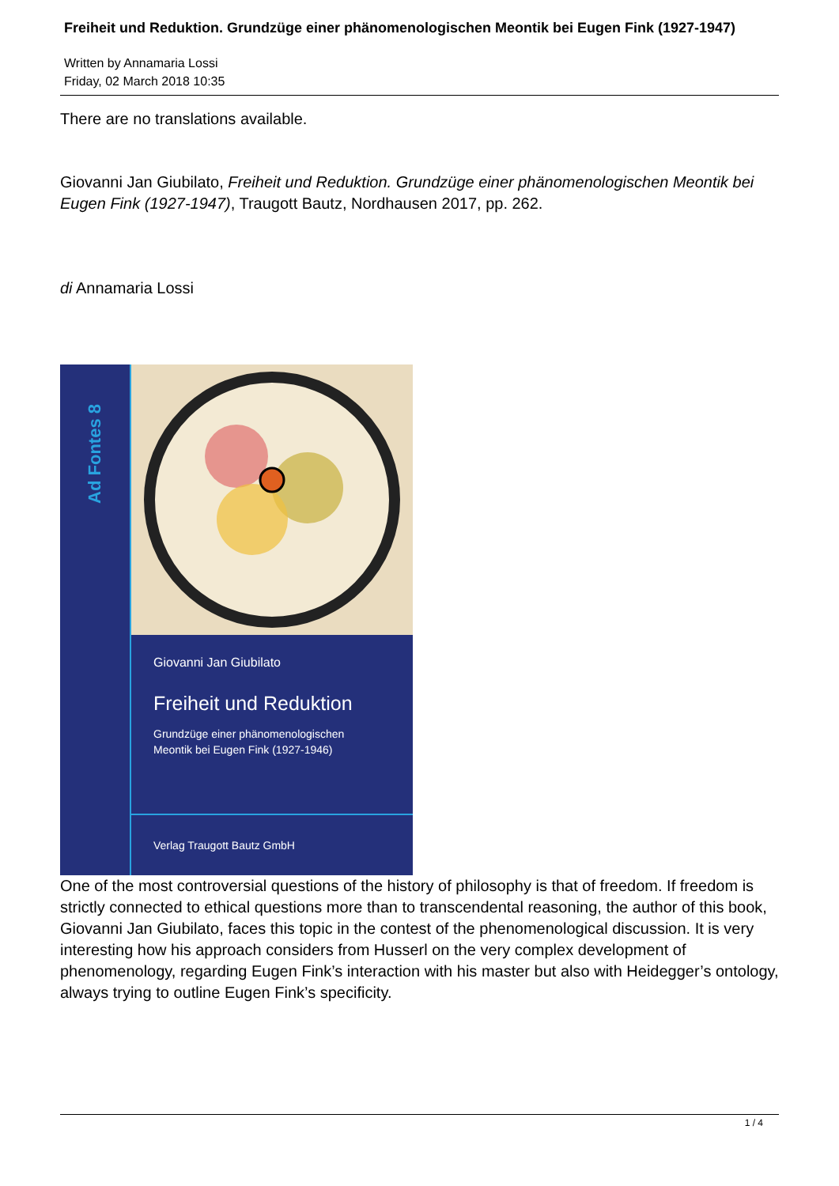Freiheit und Reduktion. Grundzüge einer phänomenologischen Meontik bei Eugen Fink (1927-1947)
Written by Annamaria Lossi
Friday, 02 March 2018 10:35
There are no translations available.
Giovanni Jan Giubilato, Freiheit und Reduktion. Grundzüge einer phänomenologischen Meontik bei Eugen Fink (1927-1947), Traugott Bautz, Nordhausen 2017, pp. 262.
di Annamaria Lossi
Ad Fontes 8
Giovanni Jan Giubilato
Freiheit und Reduktion
Grundzüge einer phänomenologischen
Meontik bei Eugen Fink (1927-1946)
Verlag Traugott Bautz GmbH
One of the most controversial questions of the history of philosophy is that of freedom. If freedom is strictly connected to ethical questions more than to transcendental reasoning, the author of this book, Giovanni Jan Giubilato, faces this topic in the contest of the phenomenological discussion. It is very interesting how his approach considers from Husserl on the very complex development of phenomenology, regarding Eugen Fink’s interaction with his master but also with Heidegger’s ontology, always trying to outline Eugen Fink’s specificity.
1 / 4